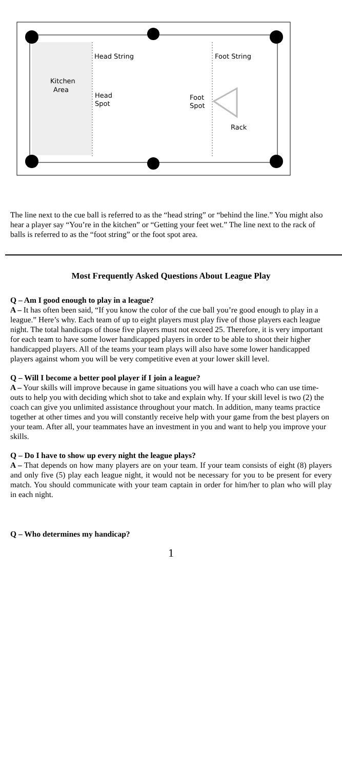Head String
Foot String
Kitchen
Area
Head
Spot
Foot
Spot
Rack
The line next to the cue ball is referred to as the “head string” or “behind the line.” You might also hear a player say “You’re in the kitchen” or “Getting your feet wet.” The line next to the rack of balls is referred to as the “foot string” or the foot spot area.
Most Frequently Asked Questions About League Play
Q – Am I good enough to play in a league?
A – It has often been said, “If you know the color of the cue ball you’re good enough to play in a league.” Here’s why. Each team of up to eight players must play five of those players each league night. The total handicaps of those five players must not exceed 25. Therefore, it is very important for each team to have some lower handicapped players in order to be able to shoot their higher handicapped players. All of the teams your team plays will also have some lower handicapped players against whom you will be very competitive even at your lower skill level.
Q – Will I become a better pool player if I join a league?
A – Your skills will improve because in game situations you will have a coach who can use time-outs to help you with deciding which shot to take and explain why. If your skill level is two (2) the coach can give you unlimited assistance throughout your match. In addition, many teams practice together at other times and you will constantly receive help with your game from the best players on your team. After all, your teammates have an investment in you and want to help you improve your skills.
Q – Do I have to show up every night the league plays?
A – That depends on how many players are on your team. If your team consists of eight (8) players and only five (5) play each league night, it would not be necessary for you to be present for every match. You should communicate with your team captain in order for him/her to plan who will play in each night.
Q – Who determines my handicap?
1